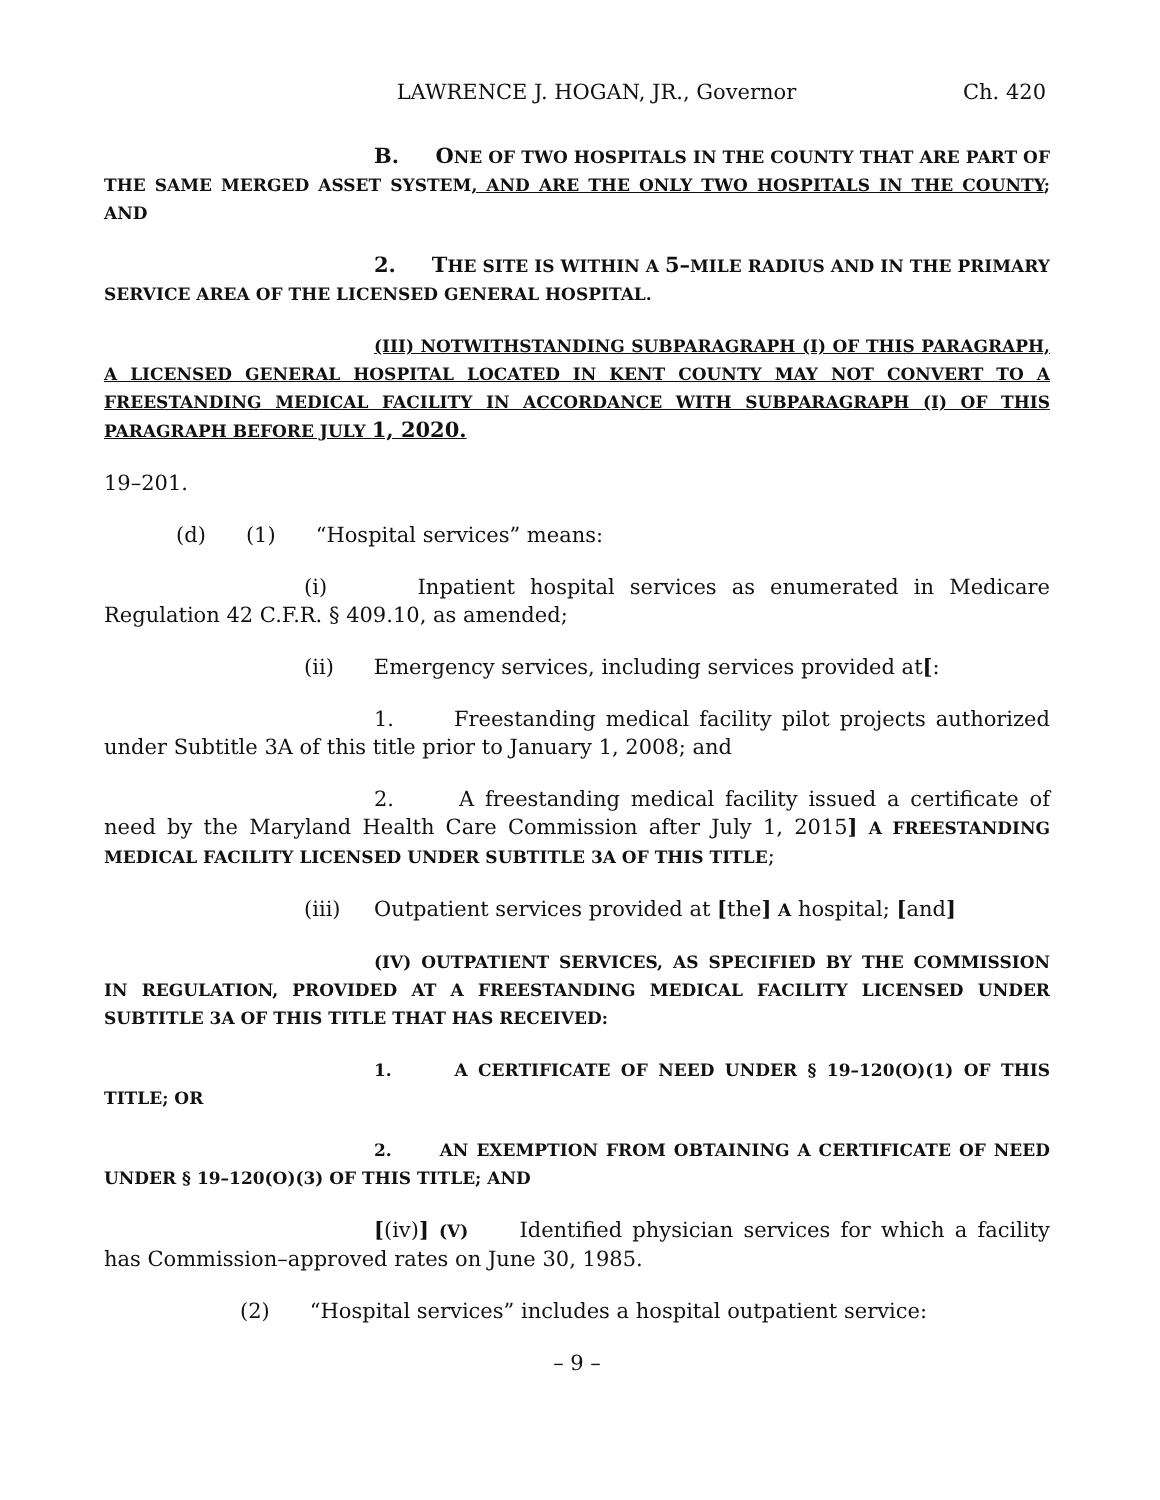LAWRENCE J. HOGAN, JR., Governor Ch. 420
B. ONE OF TWO HOSPITALS IN THE COUNTY THAT ARE PART OF THE SAME MERGED ASSET SYSTEM, AND ARE THE ONLY TWO HOSPITALS IN THE COUNTY; AND
2. THE SITE IS WITHIN A 5–MILE RADIUS AND IN THE PRIMARY SERVICE AREA OF THE LICENSED GENERAL HOSPITAL.
(III) NOTWITHSTANDING SUBPARAGRAPH (I) OF THIS PARAGRAPH, A LICENSED GENERAL HOSPITAL LOCATED IN KENT COUNTY MAY NOT CONVERT TO A FREESTANDING MEDICAL FACILITY IN ACCORDANCE WITH SUBPARAGRAPH (I) OF THIS PARAGRAPH BEFORE JULY 1, 2020.
19–201.
(d) (1) “Hospital services” means:
(i) Inpatient hospital services as enumerated in Medicare Regulation 42 C.F.R. § 409.10, as amended;
(ii) Emergency services, including services provided at[:
1. Freestanding medical facility pilot projects authorized under Subtitle 3A of this title prior to January 1, 2008; and
2. A freestanding medical facility issued a certificate of need by the Maryland Health Care Commission after July 1, 2015] A FREESTANDING MEDICAL FACILITY LICENSED UNDER SUBTITLE 3A OF THIS TITLE;
(iii) Outpatient services provided at [the] A hospital; [and]
(IV) OUTPATIENT SERVICES, AS SPECIFIED BY THE COMMISSION IN REGULATION, PROVIDED AT A FREESTANDING MEDICAL FACILITY LICENSED UNDER SUBTITLE 3A OF THIS TITLE THAT HAS RECEIVED:
1. A CERTIFICATE OF NEED UNDER § 19–120(O)(1) OF THIS TITLE; OR
2. AN EXEMPTION FROM OBTAINING A CERTIFICATE OF NEED UNDER § 19–120(O)(3) OF THIS TITLE; AND
[(iv)] (V) Identified physician services for which a facility has Commission–approved rates on June 30, 1985.
(2) “Hospital services” includes a hospital outpatient service:
– 9 –